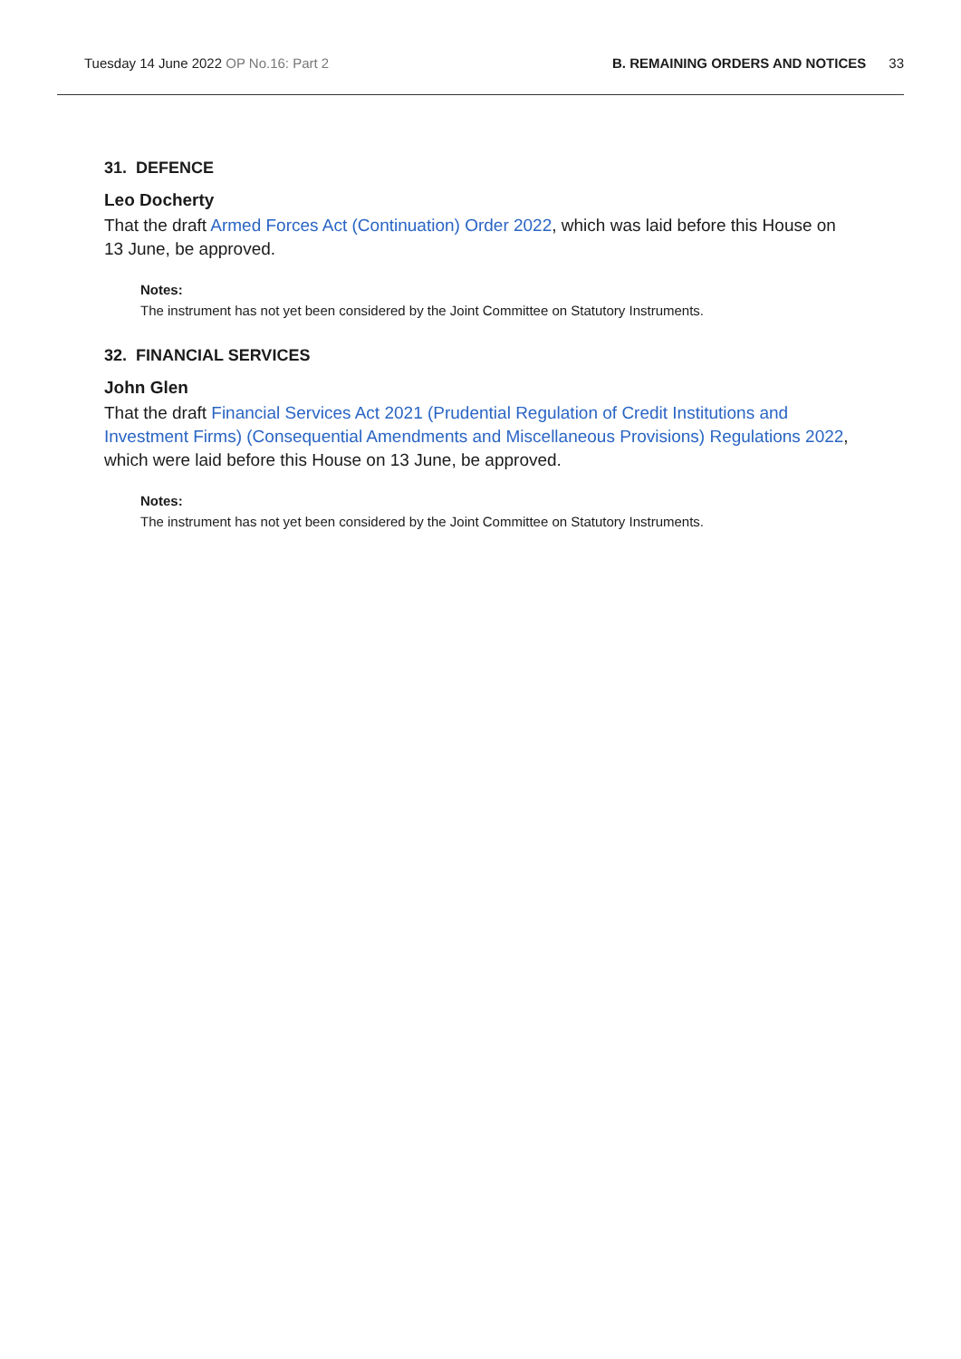Tuesday 14 June 2022 OP No.16: Part 2
B. REMAINING ORDERS AND NOTICES 33
31. DEFENCE
Leo Docherty
That the draft Armed Forces Act (Continuation) Order 2022, which was laid before this House on 13 June, be approved.
Notes:
The instrument has not yet been considered by the Joint Committee on Statutory Instruments.
32. FINANCIAL SERVICES
John Glen
That the draft Financial Services Act 2021 (Prudential Regulation of Credit Institutions and Investment Firms) (Consequential Amendments and Miscellaneous Provisions) Regulations 2022, which were laid before this House on 13 June, be approved.
Notes:
The instrument has not yet been considered by the Joint Committee on Statutory Instruments.